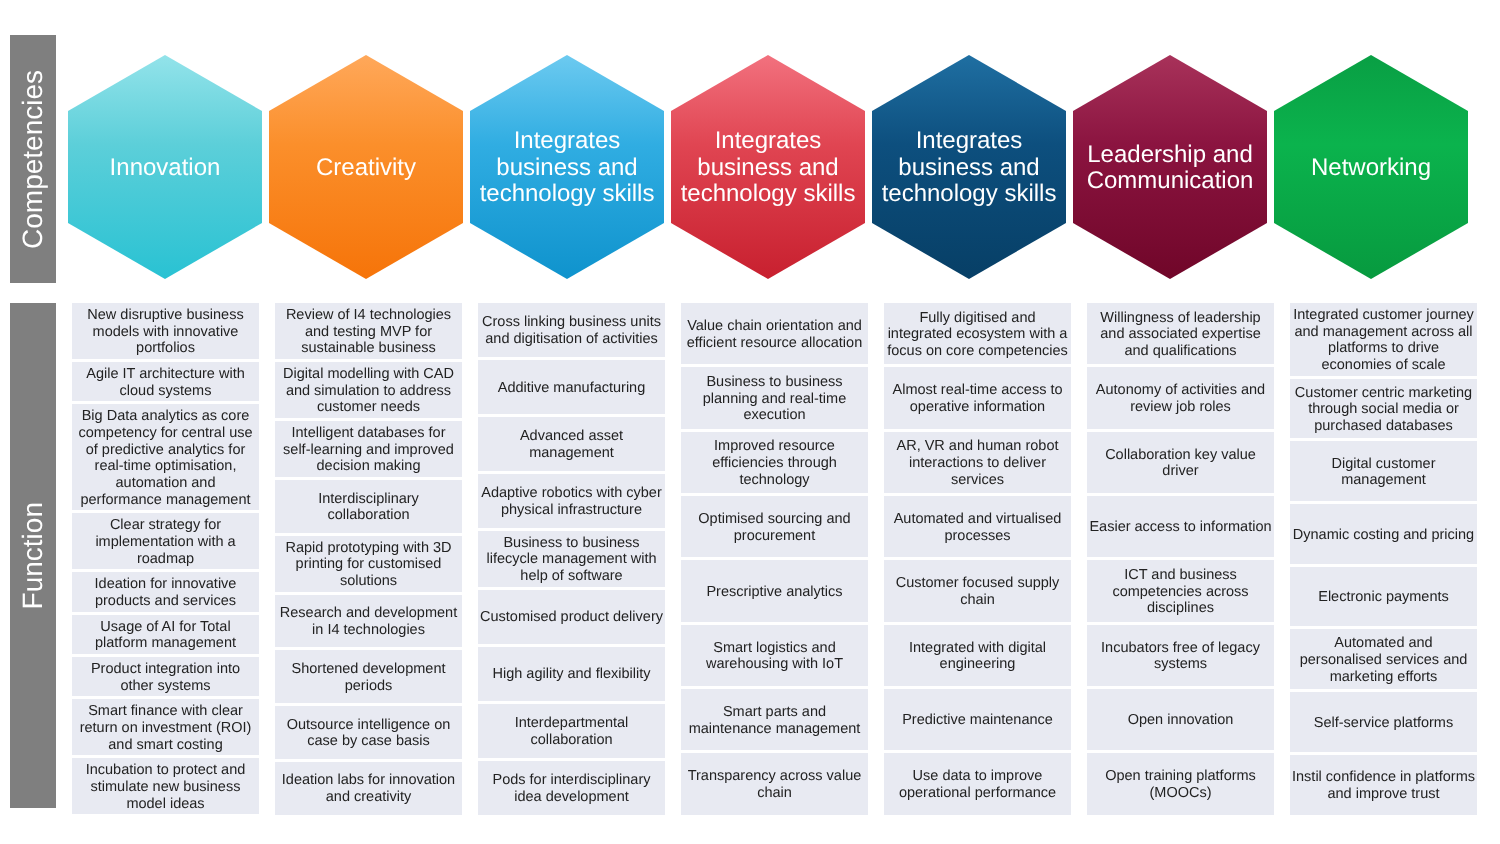Competencies
Function
Innovation Creativity Integrates business and technology skills
Integrates business and technology skills
Integrates business and technology skills
Leadership and Communication
Networking
New disruptive business models with innovative portfolios
Agile IT architecture with cloud systems
Big Data analytics as core competency for central use of predictive analytics for real-time optimisation, automation and performance management
Clear strategy for implementation with a roadmap
Ideation for innovative products and services
Usage of AI for Total platform management
Product integration into other systems
Smart finance with clear return on investment (ROI) and smart costing
Incubation to protect and stimulate new business model ideas
Review of I4 technologies and testing MVP for sustainable business
Digital modelling with CAD and simulation to address customer needs
Intelligent databases for self-learning and improved decision making
Interdisciplinary collaboration
Rapid prototyping with 3D printing for customised solutions
Research and development in I4 technologies
Shortened development periods
Outsource intelligence on case by case basis
Ideation labs for innovation and creativity
Cross linking business units and digitisation of activities
Additive manufacturing
Advanced asset management
Adaptive robotics with cyber physical infrastructure
Business to business lifecycle management with help of software
Customised product delivery
High agility and flexibility
Interdepartmental collaboration
Pods for interdisciplinary idea development
Value chain orientation and efficient resource allocation
Business to business planning and real-time execution
Improved resource efficiencies through technology
Optimised sourcing and procurement
Prescriptive analytics
Smart logistics and warehousing with IoT
Smart parts and maintenance management
Transparency across value chain
Fully digitised and integrated ecosystem with a focus on core competencies
Almost real-time access to operative information
AR, VR and human robot interactions to deliver services
Automated and virtualised processes
Customer focused supply chain
Integrated with digital engineering
Predictive maintenance
Use data to improve operational performance
Willingness of leadership and associated expertise and qualifications
Autonomy of activities and review job roles
Collaboration key value driver
Easier access to information
ICT and business competencies across disciplines
Incubators free of legacy systems
Open innovation
Open training platforms (MOOCs)
Integrated customer journey and management across all platforms to drive economies of scale
Customer centric marketing through social media or purchased databases
Digital customer management
Dynamic costing and pricing
Electronic payments
Automated and personalised services and marketing efforts
Self-service platforms
Instil confidence in platforms and improve trust